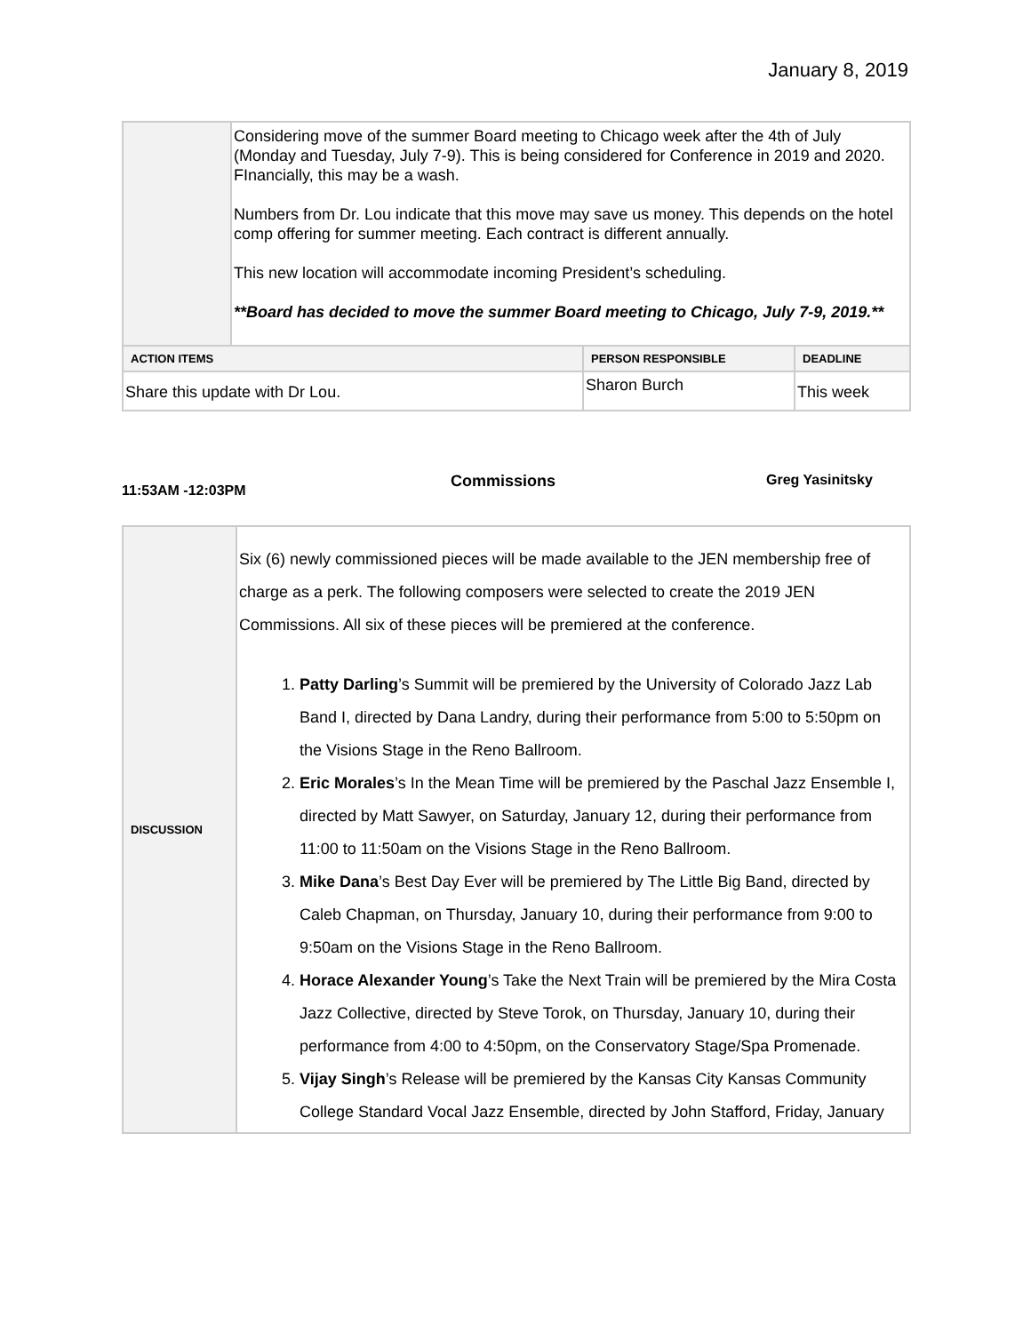January 8, 2019
| | Considering move of the summer Board meeting to Chicago week after the 4th of July (Monday and Tuesday, July 7-9). This is being considered for Conference in 2019 and 2020. FInancially, this may be a wash. Numbers from Dr. Lou indicate that this move may save us money. This depends on the hotel comp offering for summer meeting. Each contract is different annually. This new location will accommodate incoming President’s scheduling. **Board has decided to move the summer Board meeting to Chicago, July 7-9, 2019.** | | |
| ACTION ITEMS | | PERSON RESPONSIBLE | DEADLINE |
| Share this update with Dr Lou. | | Sharon Burch | This week |
11:53AM -12:03PM Commissions Greg Yasinitsky
| DISCUSSION | Six (6) newly commissioned pieces will be made available to the JEN membership free of charge as a perk. The following composers were selected to create the 2019 JEN Commissions. All six of these pieces will be premiered at the conference. 1. Patty Darling ’s Summit will be premiered by the University of Colorado Jazz Lab Band I, directed by Dana Landry, during their performance from 5:00 to 5:50pm on the Visions Stage in the Reno Ballroom. 2. Eric Morales ’s In the Mean Time will be premiered by the Paschal Jazz Ensemble I, directed by Matt Sawyer, on Saturday, January 12, during their performance from 11:00 to 11:50am on the Visions Stage in the Reno Ballroom. 3. Mike Dana ’s Best Day Ever will be premiered by The Little Big Band, directed by Caleb Chapman, on Thursday, January 10, during their performance from 9:00 to 9:50am on the Visions Stage in the Reno Ballroom. 4. Horace Alexander Young ’s Take the Next Train will be premiered by the Mira Costa Jazz Collective, directed by Steve Torok, on Thursday, January 10, during their performance from 4:00 to 4:50pm, on the Conservatory Stage/Spa Promenade. 5. Vijay Singh ’s Release will be premiered by the Kansas City Kansas Community College Standard Vocal Jazz Ensemble, directed by John Stafford, Friday, January |